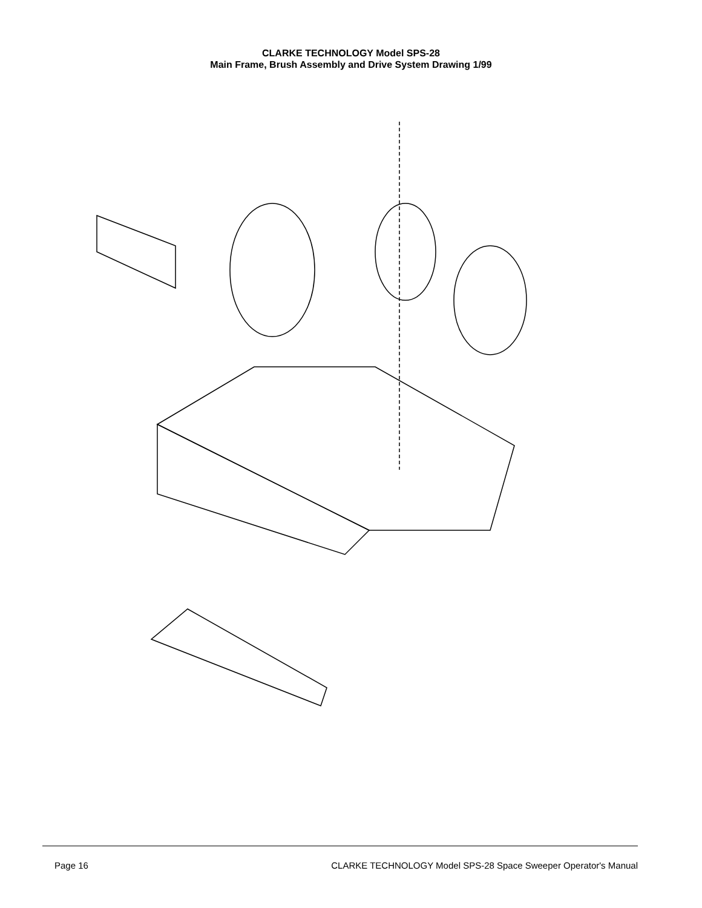CLARKE TECHNOLOGY Model SPS-28
Main Frame, Brush Assembly and Drive System Drawing 1/99
Page 16 CLARKE TECHNOLOGY Model SPS-28 Space Sweeper Operator's Manual